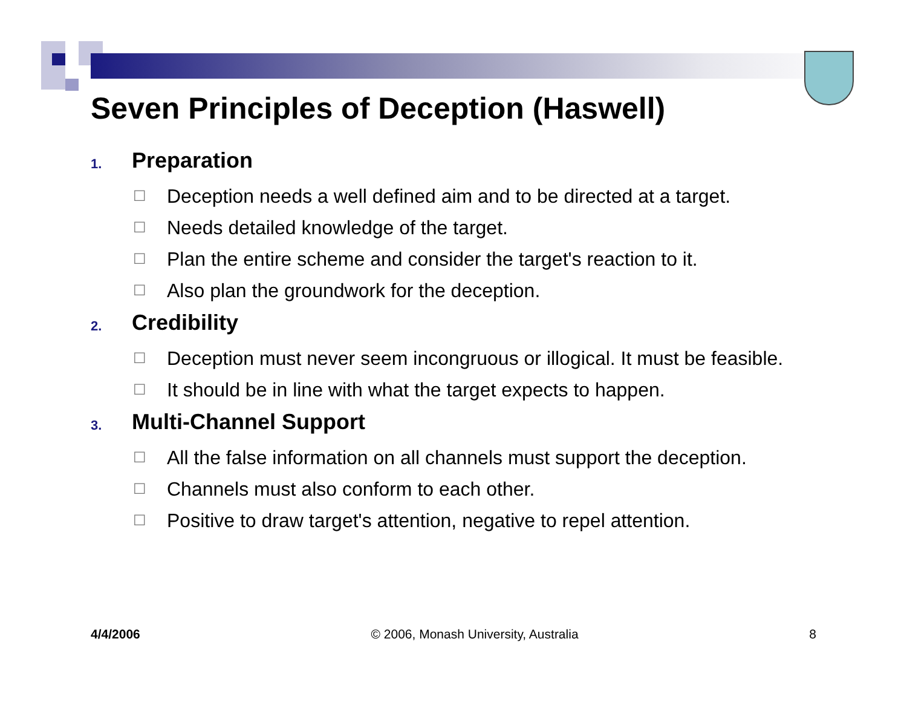Seven Principles of Deception (Haswell)
1. Preparation
☐ Deception needs a well defined aim and to be directed at a target.
☐ Needs detailed knowledge of the target.
☐ Plan the entire scheme and consider the target's reaction to it.
☐ Also plan the groundwork for the deception.
2. Credibility
☐ Deception must never seem incongruous or illogical. It must be feasible.
☐ It should be in line with what the target expects to happen.
3. Multi-Channel Support
☐ All the false information on all channels must support the deception.
☐ Channels must also conform to each other.
☐ Positive to draw target's attention, negative to repel attention.
4/4/2006 © 2006, Monash University, Australia 8